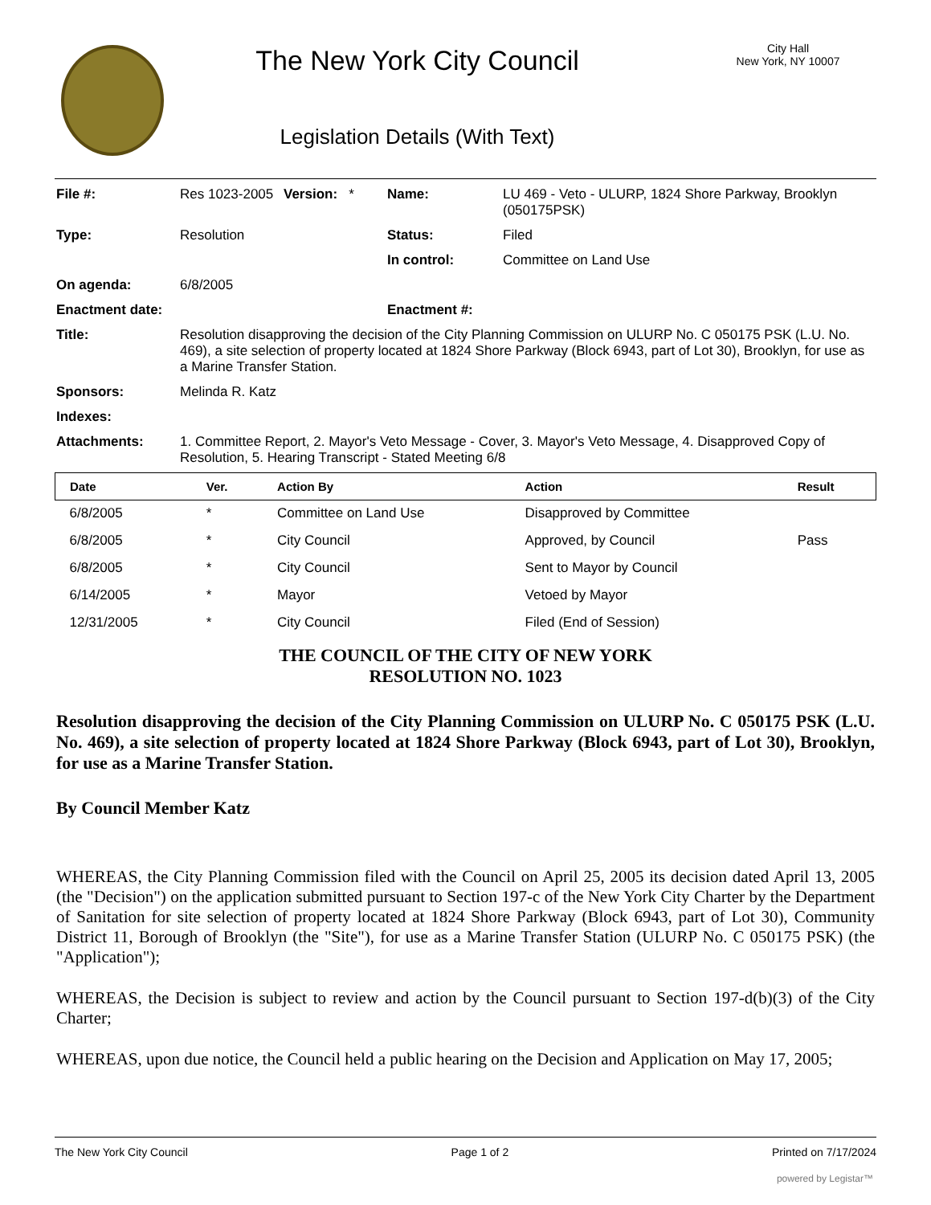The New York City Council
Legislation Details (With Text)
City Hall
New York, NY 10007
| File #: | Res 1023-2005 | Version: * | Name: | LU 469 - Veto - ULURP, 1824 Shore Parkway, Brooklyn (050175PSK) |
| Type: | Resolution | | Status: | Filed |
| | | | In control: | Committee on Land Use |
| On agenda: | 6/8/2005 | | | |
| Enactment date: | | | Enactment #: | |
| Title: | Resolution disapproving the decision of the City Planning Commission on ULURP No. C 050175 PSK (L.U. No. 469), a site selection of property located at 1824 Shore Parkway (Block 6943, part of Lot 30), Brooklyn, for use as a Marine Transfer Station. | | | |
| Sponsors: | Melinda R. Katz | | | |
| Indexes: | | | | |
| Attachments: | 1. Committee Report, 2. Mayor's Veto Message - Cover, 3. Mayor's Veto Message, 4. Disapproved Copy of Resolution, 5. Hearing Transcript - Stated Meeting 6/8 | | | |
| Date | Ver. | Action By | Action | Result |
| --- | --- | --- | --- | --- |
| 6/8/2005 | * | Committee on Land Use | Disapproved by Committee | |
| 6/8/2005 | * | City Council | Approved, by Council | Pass |
| 6/8/2005 | * | City Council | Sent to Mayor by Council | |
| 6/14/2005 | * | Mayor | Vetoed by Mayor | |
| 12/31/2005 | * | City Council | Filed (End of Session) | |
THE COUNCIL OF THE CITY OF NEW YORK
RESOLUTION NO. 1023
Resolution disapproving the decision of the City Planning Commission on ULURP No. C 050175 PSK (L.U. No. 469), a site selection of property located at 1824 Shore Parkway (Block 6943, part of Lot 30), Brooklyn, for use as a Marine Transfer Station.
By Council Member Katz
WHEREAS, the City Planning Commission filed with the Council on April 25, 2005 its decision dated April 13, 2005 (the "Decision") on the application submitted pursuant to Section 197-c of the New York City Charter by the Department of Sanitation for site selection of property located at 1824 Shore Parkway (Block 6943, part of Lot 30), Community District 11, Borough of Brooklyn (the "Site"), for use as a Marine Transfer Station (ULURP No. C 050175 PSK) (the "Application");
WHEREAS, the Decision is subject to review and action by the Council pursuant to Section 197-d(b)(3) of the City Charter;
WHEREAS, upon due notice, the Council held a public hearing on the Decision and Application on May 17, 2005;
The New York City Council Page 1 of 2 Printed on 7/17/2024
powered by Legistar™